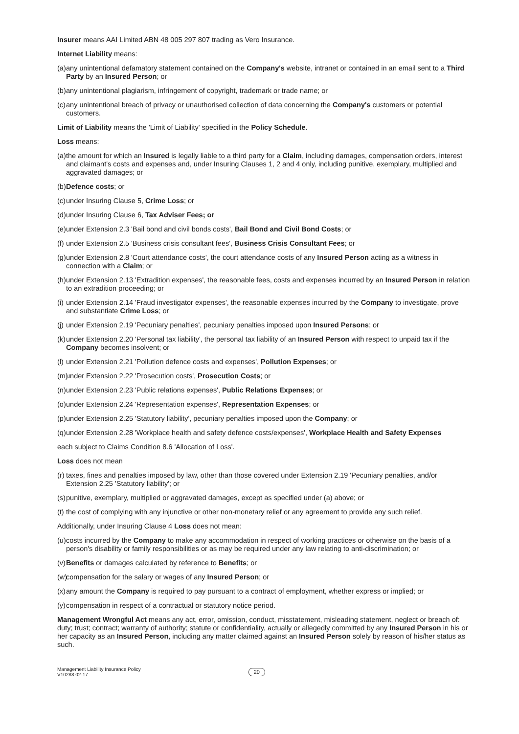Insurer means AAI Limited ABN 48 005 297 807 trading as Vero Insurance.
Internet Liability means:
(a) any unintentional defamatory statement contained on the Company's website, intranet or contained in an email sent to a Third Party by an Insured Person; or
(b) any unintentional plagiarism, infringement of copyright, trademark or trade name; or
(c) any unintentional breach of privacy or unauthorised collection of data concerning the Company's customers or potential customers.
Limit of Liability means the 'Limit of Liability' specified in the Policy Schedule.
Loss means:
(a) the amount for which an Insured is legally liable to a third party for a Claim, including damages, compensation orders, interest and claimant's costs and expenses and, under Insuring Clauses 1, 2 and 4 only, including punitive, exemplary, multiplied and aggravated damages; or
(b) Defence costs; or
(c) under Insuring Clause 5, Crime Loss; or
(d) under Insuring Clause 6, Tax Adviser Fees; or
(e) under Extension 2.3 'Bail bond and civil bonds costs', Bail Bond and Civil Bond Costs; or
(f) under Extension 2.5 'Business crisis consultant fees', Business Crisis Consultant Fees; or
(g) under Extension 2.8 'Court attendance costs', the court attendance costs of any Insured Person acting as a witness in connection with a Claim; or
(h) under Extension 2.13 'Extradition expenses', the reasonable fees, costs and expenses incurred by an Insured Person in relation to an extradition proceeding; or
(i) under Extension 2.14 'Fraud investigator expenses', the reasonable expenses incurred by the Company to investigate, prove and substantiate Crime Loss; or
(j) under Extension 2.19 'Pecuniary penalties', pecuniary penalties imposed upon Insured Persons; or
(k) under Extension 2.20 'Personal tax liability', the personal tax liability of an Insured Person with respect to unpaid tax if the Company becomes insolvent; or
(l) under Extension 2.21 'Pollution defence costs and expenses', Pollution Expenses; or
(m) under Extension 2.22 'Prosecution costs', Prosecution Costs; or
(n) under Extension 2.23 'Public relations expenses', Public Relations Expenses; or
(o) under Extension 2.24 'Representation expenses', Representation Expenses; or
(p) under Extension 2.25 'Statutory liability', pecuniary penalties imposed upon the Company; or
(q) under Extension 2.28 'Workplace health and safety defence costs/expenses', Workplace Health and Safety Expenses
each subject to Claims Condition 8.6 'Allocation of Loss'.
Loss does not mean
(r) taxes, fines and penalties imposed by law, other than those covered under Extension 2.19 'Pecuniary penalties, and/or Extension 2.25 'Statutory liability'; or
(s) punitive, exemplary, multiplied or aggravated damages, except as specified under (a) above; or
(t) the cost of complying with any injunctive or other non-monetary relief or any agreement to provide any such relief.
Additionally, under Insuring Clause 4 Loss does not mean:
(u) costs incurred by the Company to make any accommodation in respect of working practices or otherwise on the basis of a person's disability or family responsibilities or as may be required under any law relating to anti-discrimination; or
(v) Benefits or damages calculated by reference to Benefits; or
(w) compensation for the salary or wages of any Insured Person; or
(x) any amount the Company is required to pay pursuant to a contract of employment, whether express or implied; or
(y) compensation in respect of a contractual or statutory notice period.
Management Wrongful Act means any act, error, omission, conduct, misstatement, misleading statement, neglect or breach of: duty; trust; contract; warranty of authority; statute or confidentiality, actually or allegedly committed by any Insured Person in his or her capacity as an Insured Person, including any matter claimed against an Insured Person solely by reason of his/her status as such.
Management Liability Insurance Policy
V10288 02-17
20